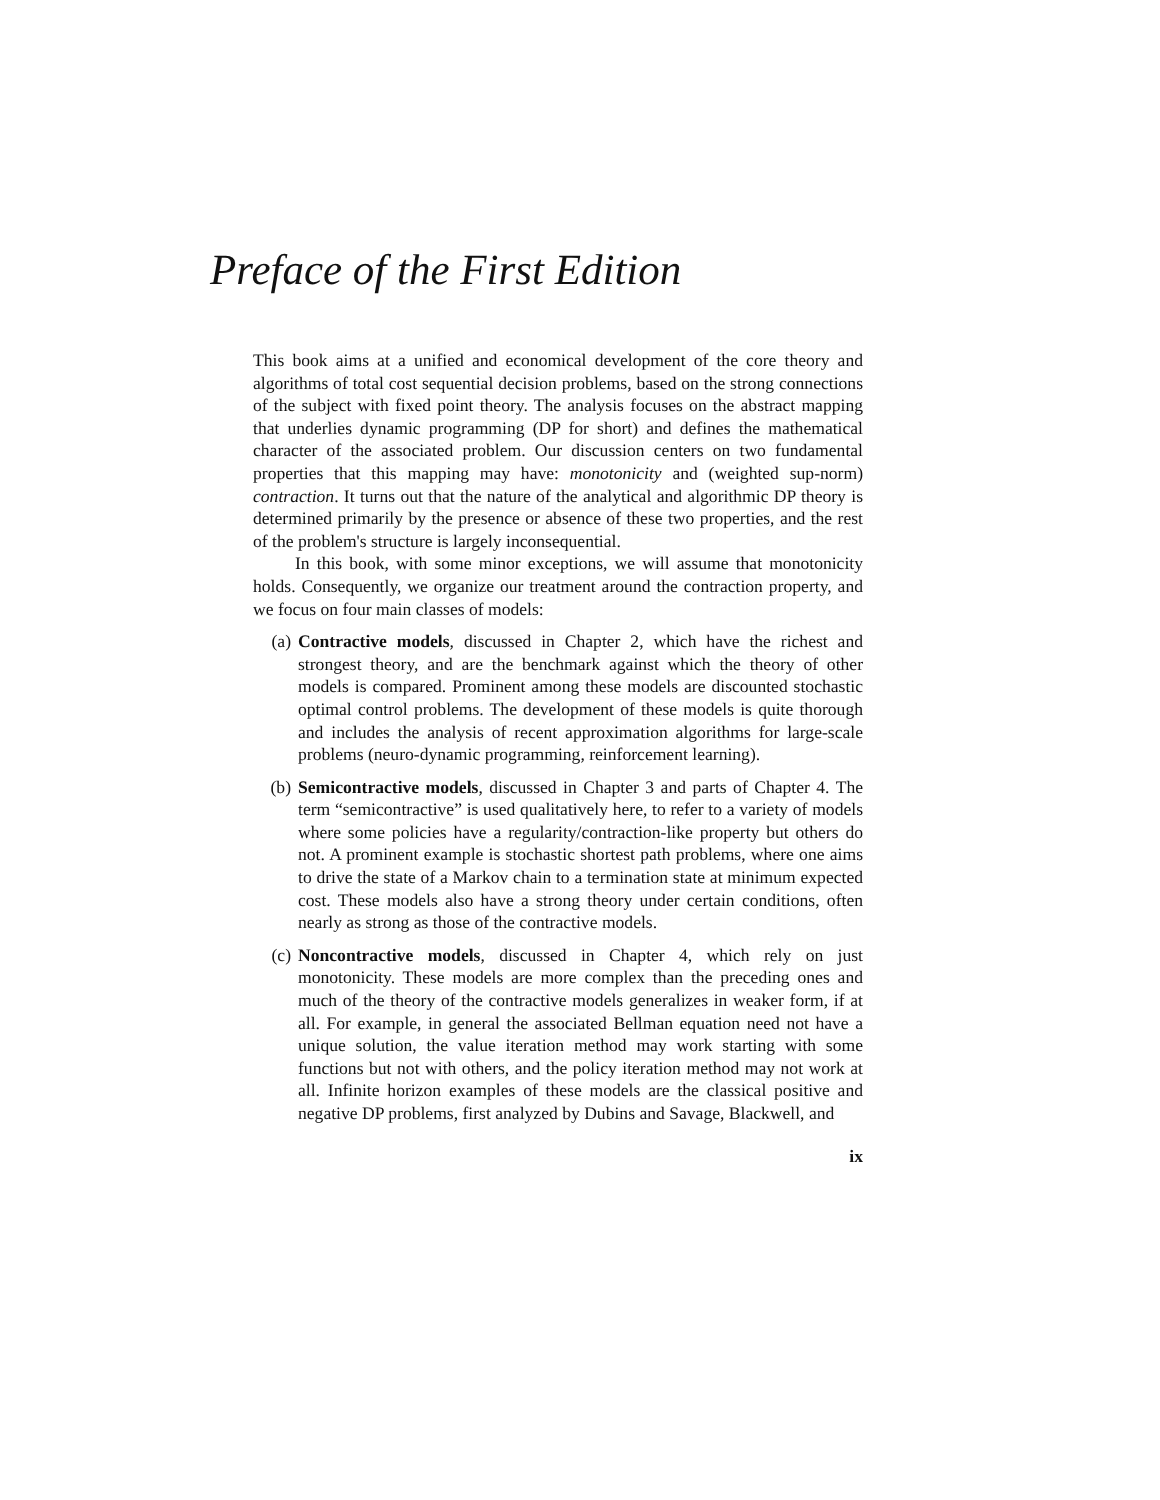Preface of the First Edition
This book aims at a unified and economical development of the core theory and algorithms of total cost sequential decision problems, based on the strong connections of the subject with fixed point theory. The analysis focuses on the abstract mapping that underlies dynamic programming (DP for short) and defines the mathematical character of the associated problem. Our discussion centers on two fundamental properties that this mapping may have: monotonicity and (weighted sup-norm) contraction. It turns out that the nature of the analytical and algorithmic DP theory is determined primarily by the presence or absence of these two properties, and the rest of the problem's structure is largely inconsequential.
In this book, with some minor exceptions, we will assume that monotonicity holds. Consequently, we organize our treatment around the contraction property, and we focus on four main classes of models:
(a) Contractive models, discussed in Chapter 2, which have the richest and strongest theory, and are the benchmark against which the theory of other models is compared. Prominent among these models are discounted stochastic optimal control problems. The development of these models is quite thorough and includes the analysis of recent approximation algorithms for large-scale problems (neuro-dynamic programming, reinforcement learning).
(b) Semicontractive models, discussed in Chapter 3 and parts of Chapter 4. The term “semicontractive” is used qualitatively here, to refer to a variety of models where some policies have a regularity/contraction-like property but others do not. A prominent example is stochastic shortest path problems, where one aims to drive the state of a Markov chain to a termination state at minimum expected cost. These models also have a strong theory under certain conditions, often nearly as strong as those of the contractive models.
(c) Noncontractive models, discussed in Chapter 4, which rely on just monotonicity. These models are more complex than the preceding ones and much of the theory of the contractive models generalizes in weaker form, if at all. For example, in general the associated Bellman equation need not have a unique solution, the value iteration method may work starting with some functions but not with others, and the policy iteration method may not work at all. Infinite horizon examples of these models are the classical positive and negative DP problems, first analyzed by Dubins and Savage, Blackwell, and
ix